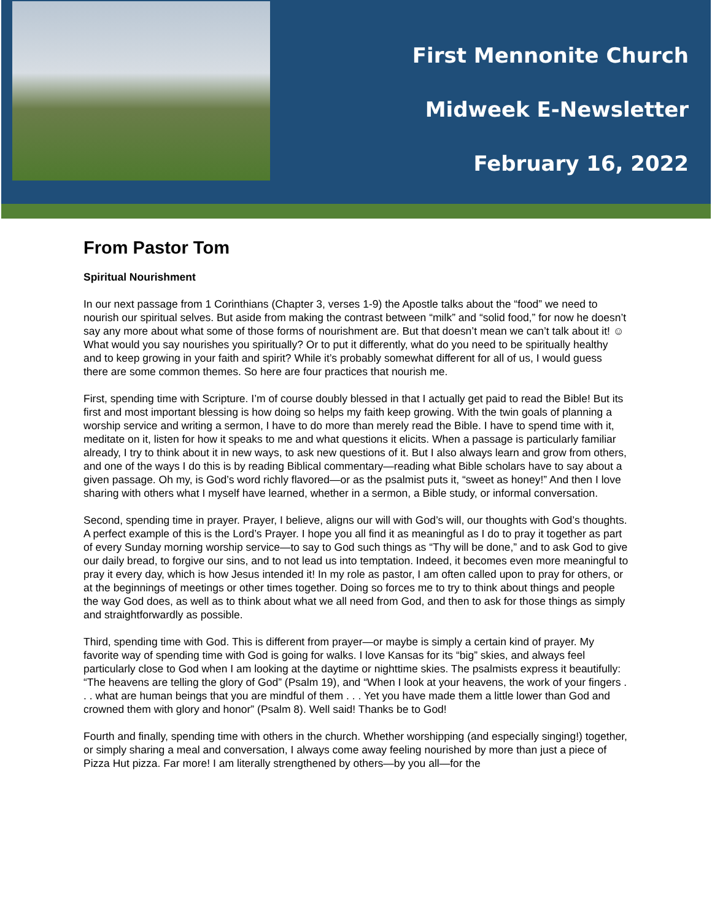First Mennonite Church
Midweek E-Newsletter
February 16, 2022
From Pastor Tom
Spiritual Nourishment
In our next passage from 1 Corinthians (Chapter 3, verses 1-9) the Apostle talks about the “food” we need to nourish our spiritual selves. But aside from making the contrast between “milk” and “solid food,” for now he doesn’t say any more about what some of those forms of nourishment are. But that doesn’t mean we can’t talk about it! ☺ What would you say nourishes you spiritually? Or to put it differently, what do you need to be spiritually healthy and to keep growing in your faith and spirit? While it’s probably somewhat different for all of us, I would guess there are some common themes. So here are four practices that nourish me.
First, spending time with Scripture. I’m of course doubly blessed in that I actually get paid to read the Bible! But its first and most important blessing is how doing so helps my faith keep growing. With the twin goals of planning a worship service and writing a sermon, I have to do more than merely read the Bible. I have to spend time with it, meditate on it, listen for how it speaks to me and what questions it elicits. When a passage is particularly familiar already, I try to think about it in new ways, to ask new questions of it. But I also always learn and grow from others, and one of the ways I do this is by reading Biblical commentary—reading what Bible scholars have to say about a given passage. Oh my, is God’s word richly flavored—or as the psalmist puts it, “sweet as honey!” And then I love sharing with others what I myself have learned, whether in a sermon, a Bible study, or informal conversation.
Second, spending time in prayer. Prayer, I believe, aligns our will with God’s will, our thoughts with God’s thoughts. A perfect example of this is the Lord’s Prayer. I hope you all find it as meaningful as I do to pray it together as part of every Sunday morning worship service—to say to God such things as “Thy will be done,” and to ask God to give our daily bread, to forgive our sins, and to not lead us into temptation. Indeed, it becomes even more meaningful to pray it every day, which is how Jesus intended it! In my role as pastor, I am often called upon to pray for others, or at the beginnings of meetings or other times together. Doing so forces me to try to think about things and people the way God does, as well as to think about what we all need from God, and then to ask for those things as simply and straightforwardly as possible.
Third, spending time with God. This is different from prayer—or maybe is simply a certain kind of prayer. My favorite way of spending time with God is going for walks. I love Kansas for its “big” skies, and always feel particularly close to God when I am looking at the daytime or nighttime skies. The psalmists express it beautifully: “The heavens are telling the glory of God” (Psalm 19), and “When I look at your heavens, the work of your fingers . . . what are human beings that you are mindful of them . . . Yet you have made them a little lower than God and crowned them with glory and honor” (Psalm 8). Well said! Thanks be to God!
Fourth and finally, spending time with others in the church. Whether worshipping (and especially singing!) together, or simply sharing a meal and conversation, I always come away feeling nourished by more than just a piece of Pizza Hut pizza. Far more! I am literally strengthened by others—by you all—for the